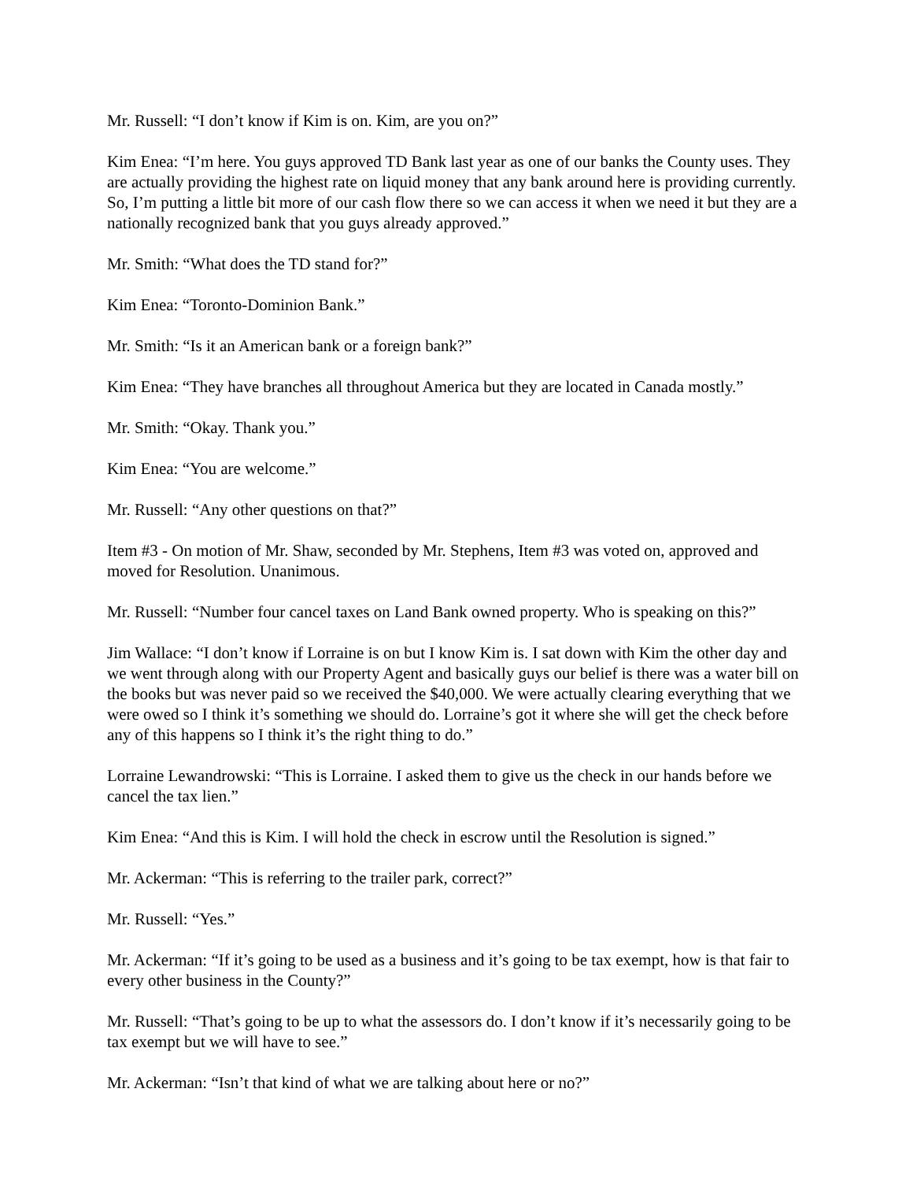Mr. Russell: “I don’t know if Kim is on. Kim, are you on?”
Kim Enea: “I’m here. You guys approved TD Bank last year as one of our banks the County uses. They are actually providing the highest rate on liquid money that any bank around here is providing currently. So, I’m putting a little bit more of our cash flow there so we can access it when we need it but they are a nationally recognized bank that you guys already approved.”
Mr. Smith: “What does the TD stand for?”
Kim Enea: “Toronto-Dominion Bank.”
Mr. Smith: “Is it an American bank or a foreign bank?”
Kim Enea: “They have branches all throughout America but they are located in Canada mostly.”
Mr. Smith: “Okay. Thank you.”
Kim Enea: “You are welcome.”
Mr. Russell: “Any other questions on that?”
Item #3 - On motion of Mr. Shaw, seconded by Mr. Stephens, Item #3 was voted on, approved and moved for Resolution. Unanimous.
Mr. Russell: “Number four cancel taxes on Land Bank owned property. Who is speaking on this?”
Jim Wallace: “I don’t know if Lorraine is on but I know Kim is. I sat down with Kim the other day and we went through along with our Property Agent and basically guys our belief is there was a water bill on the books but was never paid so we received the $40,000. We were actually clearing everything that we were owed so I think it’s something we should do. Lorraine’s got it where she will get the check before any of this happens so I think it’s the right thing to do.”
Lorraine Lewandrowski: “This is Lorraine. I asked them to give us the check in our hands before we cancel the tax lien.”
Kim Enea: “And this is Kim. I will hold the check in escrow until the Resolution is signed.”
Mr. Ackerman: “This is referring to the trailer park, correct?”
Mr. Russell: “Yes.”
Mr. Ackerman: “If it’s going to be used as a business and it’s going to be tax exempt, how is that fair to every other business in the County?”
Mr. Russell: “That’s going to be up to what the assessors do. I don’t know if it’s necessarily going to be tax exempt but we will have to see.”
Mr. Ackerman: “Isn’t that kind of what we are talking about here or no?”